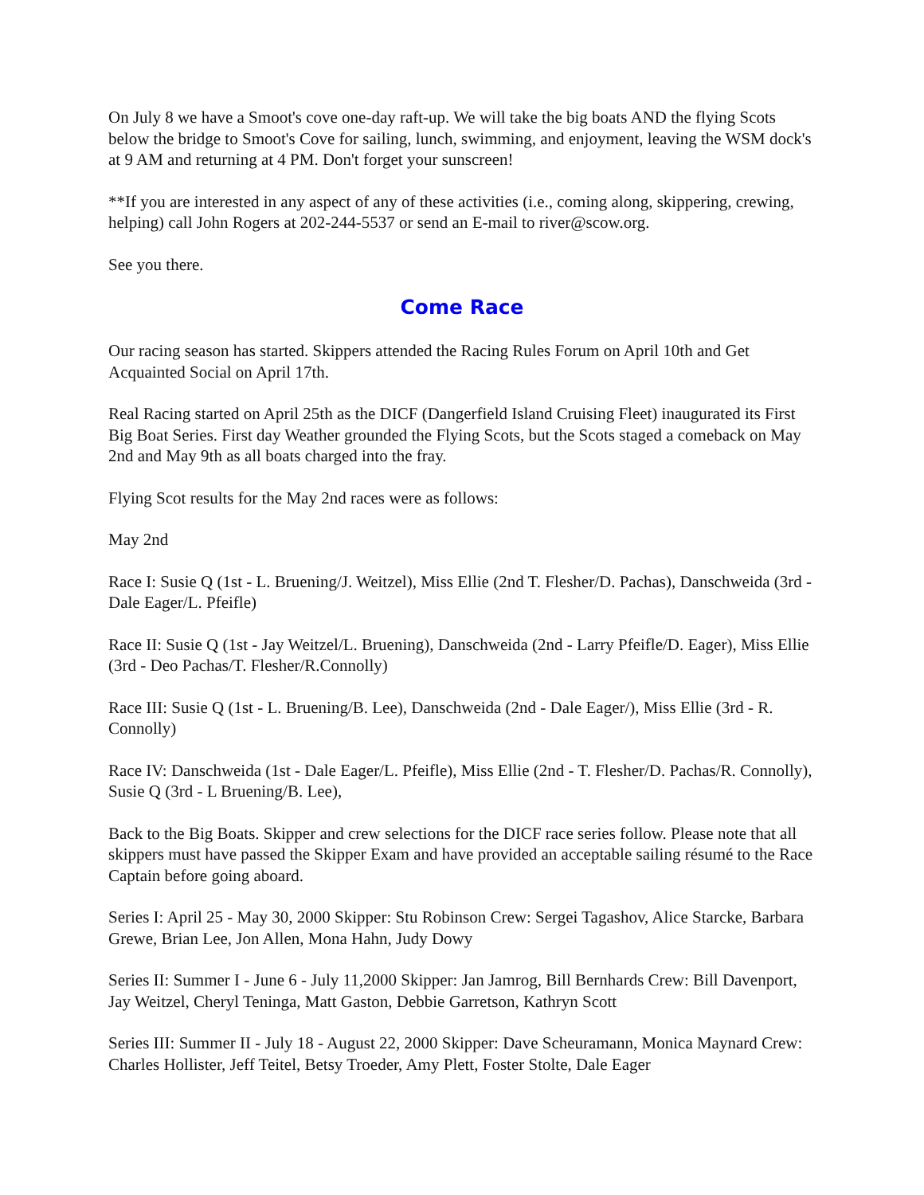On July 8 we have a Smoot's cove one-day raft-up. We will take the big boats AND the flying Scots below the bridge to Smoot's Cove for sailing, lunch, swimming, and enjoyment, leaving the WSM dock's at 9 AM and returning at 4 PM. Don't forget your sunscreen!
**If you are interested in any aspect of any of these activities (i.e., coming along, skippering, crewing, helping) call John Rogers at 202-244-5537 or send an E-mail to river@scow.org.
See you there.
Come Race
Our racing season has started. Skippers attended the Racing Rules Forum on April 10th and Get Acquainted Social on April 17th.
Real Racing started on April 25th as the DICF (Dangerfield Island Cruising Fleet) inaugurated its First Big Boat Series. First day Weather grounded the Flying Scots, but the Scots staged a comeback on May 2nd and May 9th as all boats charged into the fray.
Flying Scot results for the May 2nd races were as follows:
May 2nd
Race I: Susie Q (1st - L. Bruening/J. Weitzel), Miss Ellie (2nd T. Flesher/D. Pachas), Danschweida (3rd - Dale Eager/L. Pfeifle)
Race II: Susie Q (1st - Jay Weitzel/L. Bruening), Danschweida (2nd - Larry Pfeifle/D. Eager), Miss Ellie (3rd - Deo Pachas/T. Flesher/R.Connolly)
Race III: Susie Q (1st - L. Bruening/B. Lee), Danschweida (2nd - Dale Eager/), Miss Ellie (3rd - R. Connolly)
Race IV: Danschweida (1st - Dale Eager/L. Pfeifle), Miss Ellie (2nd - T. Flesher/D. Pachas/R. Connolly), Susie Q (3rd - L Bruening/B. Lee),
Back to the Big Boats. Skipper and crew selections for the DICF race series follow. Please note that all skippers must have passed the Skipper Exam and have provided an acceptable sailing résumé to the Race Captain before going aboard.
Series I: April 25 - May 30, 2000 Skipper: Stu Robinson Crew: Sergei Tagashov, Alice Starcke, Barbara Grewe, Brian Lee, Jon Allen, Mona Hahn, Judy Dowy
Series II: Summer I - June 6 - July 11,2000 Skipper: Jan Jamrog, Bill Bernhards Crew: Bill Davenport, Jay Weitzel, Cheryl Teninga, Matt Gaston, Debbie Garretson, Kathryn Scott
Series III: Summer II - July 18 - August 22, 2000 Skipper: Dave Scheuramann, Monica Maynard Crew: Charles Hollister, Jeff Teitel, Betsy Troeder, Amy Plett, Foster Stolte, Dale Eager